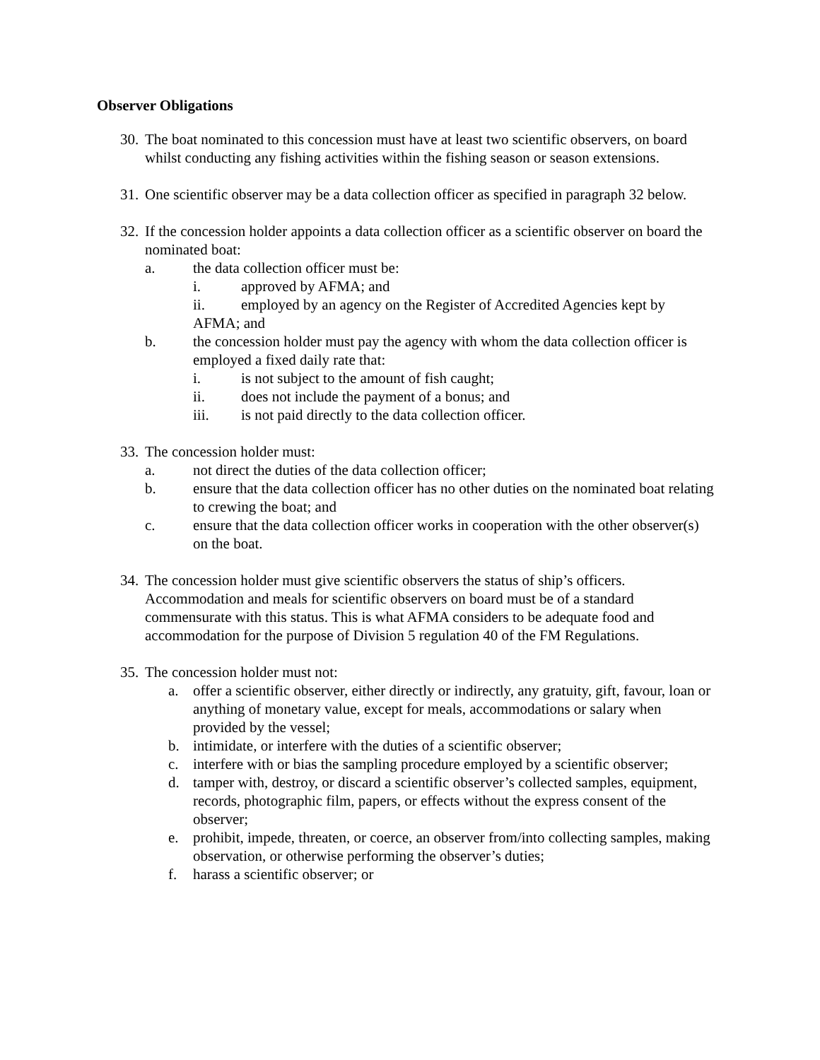Observer Obligations
30.
The boat nominated to this concession must have at least two scientific observers, on board whilst conducting any fishing activities within the fishing season or season extensions.
31.
One scientific observer may be a data collection officer as specified in paragraph 32 below.
32.
If the concession holder appoints a data collection officer as a scientific observer on board the nominated boat:
a. the data collection officer must be:
i. approved by AFMA; and
ii. employed by an agency on the Register of Accredited Agencies kept by
AFMA; and
b. the concession holder must pay the agency with whom the data collection officer is employed a fixed daily rate that:
i. is not subject to the amount of fish caught;
ii. does not include the payment of a bonus; and
iii. is not paid directly to the data collection officer.
33.
The concession holder must:
a. not direct the duties of the data collection officer;
b. ensure that the data collection officer has no other duties on the nominated boat relating to crewing the boat; and
c. ensure that the data collection officer works in cooperation with the other observer(s) on the boat.
34.
The concession holder must give scientific observers the status of ship’s officers. Accommodation and meals for scientific observers on board must be of a standard commensurate with this status. This is what AFMA considers to be adequate food and accommodation for the purpose of Division 5 regulation 40 of the FM Regulations.
35.
The concession holder must not:
a. offer a scientific observer, either directly or indirectly, any gratuity, gift, favour, loan or anything of monetary value, except for meals, accommodations or salary when provided by the vessel;
b. intimidate, or interfere with the duties of a scientific observer;
c. interfere with or bias the sampling procedure employed by a scientific observer;
d. tamper with, destroy, or discard a scientific observer’s collected samples, equipment, records, photographic film, papers, or effects without the express consent of the observer;
e. prohibit, impede, threaten, or coerce, an observer from/into collecting samples, making observation, or otherwise performing the observer’s duties;
f. harass a scientific observer; or